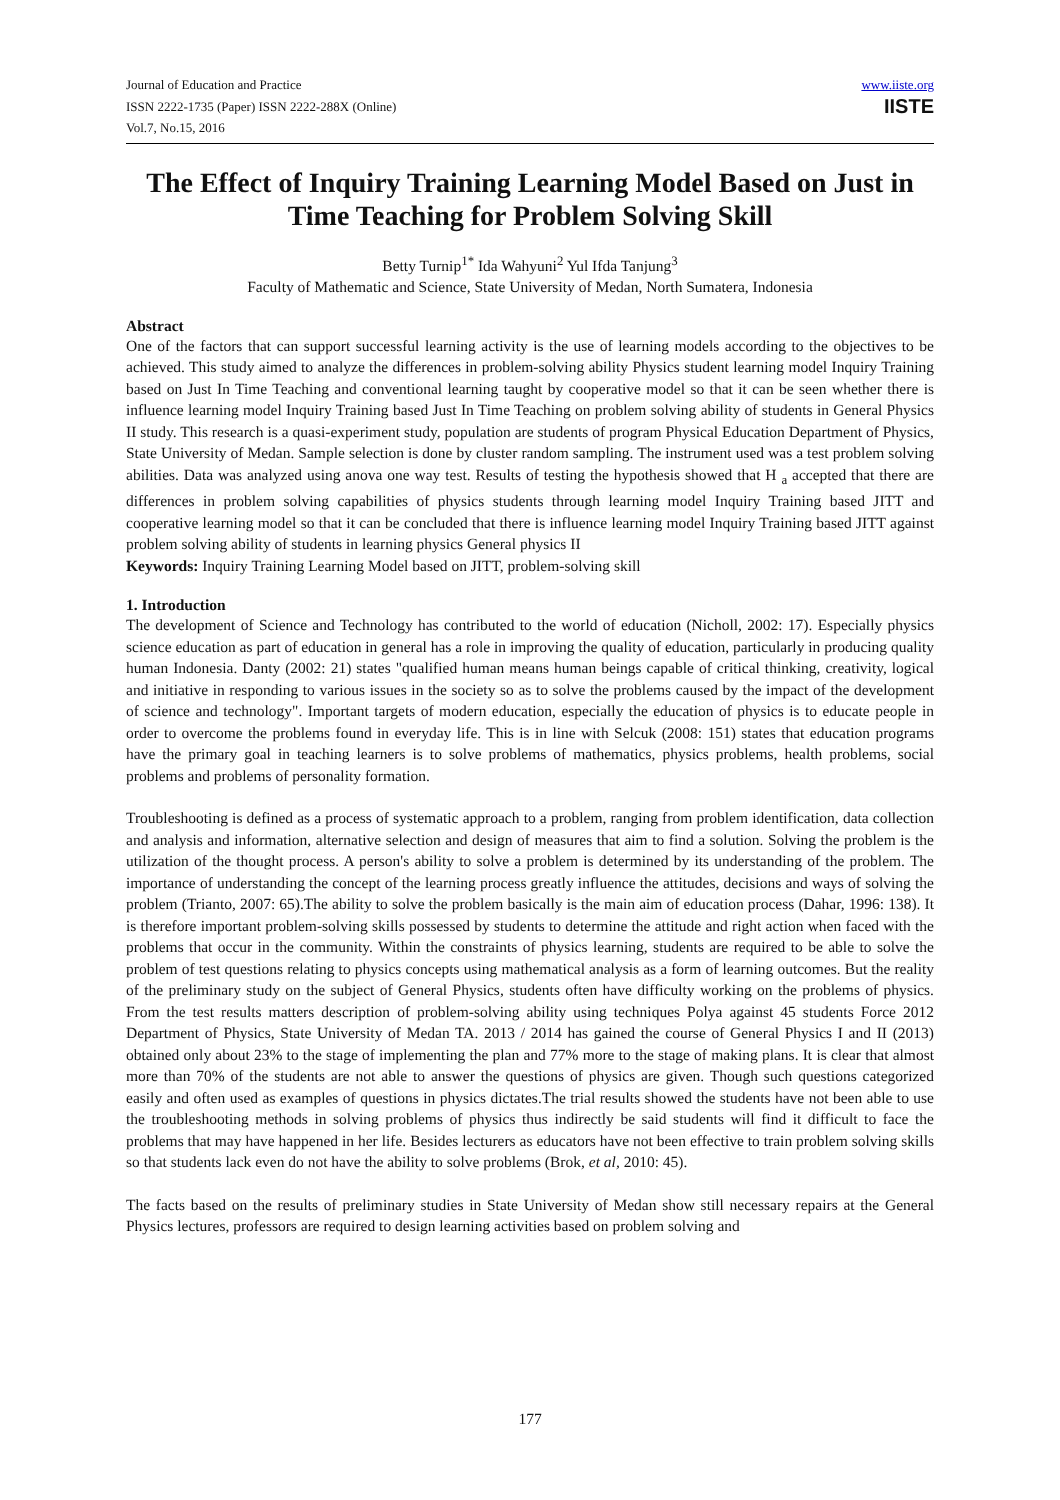Journal of Education and Practice
ISSN 2222-1735 (Paper) ISSN 2222-288X (Online)
Vol.7, No.15, 2016
www.iiste.org
IISTE
The Effect of Inquiry Training Learning Model Based on Just in Time Teaching for Problem Solving Skill
Betty Turnip<sup>1*</sup> Ida Wahyuni<sup>2</sup> Yul Ifda Tanjung<sup>3</sup>
Faculty of Mathematic and Science, State University of Medan, North Sumatera, Indonesia
Abstract
One of the factors that can support successful learning activity is the use of learning models according to the objectives to be achieved. This study aimed to analyze the differences in problem-solving ability Physics student learning model Inquiry Training based on Just In Time Teaching and conventional learning taught by cooperative model so that it can be seen whether there is influence learning model Inquiry Training based Just In Time Teaching on problem solving ability of students in General Physics II study. This research is a quasi-experiment study, population are students of program Physical Education Department of Physics, State University of Medan. Sample selection is done by cluster random sampling. The instrument used was a test problem solving abilities. Data was analyzed using anova one way test. Results of testing the hypothesis showed that H <sub>a</sub> accepted that there are differences in problem solving capabilities of physics students through learning model Inquiry Training based JITT and cooperative learning model so that it can be concluded that there is influence learning model Inquiry Training based JITT against problem solving ability of students in learning physics General physics II
Keywords: Inquiry Training Learning Model based on JITT, problem-solving skill
1. Introduction
The development of Science and Technology has contributed to the world of education (Nicholl, 2002: 17). Especially physics science education as part of education in general has a role in improving the quality of education, particularly in producing quality human Indonesia. Danty (2002: 21) states "qualified human means human beings capable of critical thinking, creativity, logical and initiative in responding to various issues in the society so as to solve the problems caused by the impact of the development of science and technology". Important targets of modern education, especially the education of physics is to educate people in order to overcome the problems found in everyday life. This is in line with Selcuk (2008: 151) states that education programs have the primary goal in teaching learners is to solve problems of mathematics, physics problems, health problems, social problems and problems of personality formation.
Troubleshooting is defined as a process of systematic approach to a problem, ranging from problem identification, data collection and analysis and information, alternative selection and design of measures that aim to find a solution. Solving the problem is the utilization of the thought process. A person's ability to solve a problem is determined by its understanding of the problem. The importance of understanding the concept of the learning process greatly influence the attitudes, decisions and ways of solving the problem (Trianto, 2007: 65).The ability to solve the problem basically is the main aim of education process (Dahar, 1996: 138). It is therefore important problem-solving skills possessed by students to determine the attitude and right action when faced with the problems that occur in the community. Within the constraints of physics learning, students are required to be able to solve the problem of test questions relating to physics concepts using mathematical analysis as a form of learning outcomes. But the reality of the preliminary study on the subject of General Physics, students often have difficulty working on the problems of physics. From the test results matters description of problem-solving ability using techniques Polya against 45 students Force 2012 Department of Physics, State University of Medan TA. 2013 / 2014 has gained the course of General Physics I and II (2013) obtained only about 23% to the stage of implementing the plan and 77% more to the stage of making plans. It is clear that almost more than 70% of the students are not able to answer the questions of physics are given. Though such questions categorized easily and often used as examples of questions in physics dictates.The trial results showed the students have not been able to use the troubleshooting methods in solving problems of physics thus indirectly be said students will find it difficult to face the problems that may have happened in her life. Besides lecturers as educators have not been effective to train problem solving skills so that students lack even do not have the ability to solve problems (Brok, et al, 2010: 45).
The facts based on the results of preliminary studies in State University of Medan show still necessary repairs at the General Physics lectures, professors are required to design learning activities based on problem solving and
177